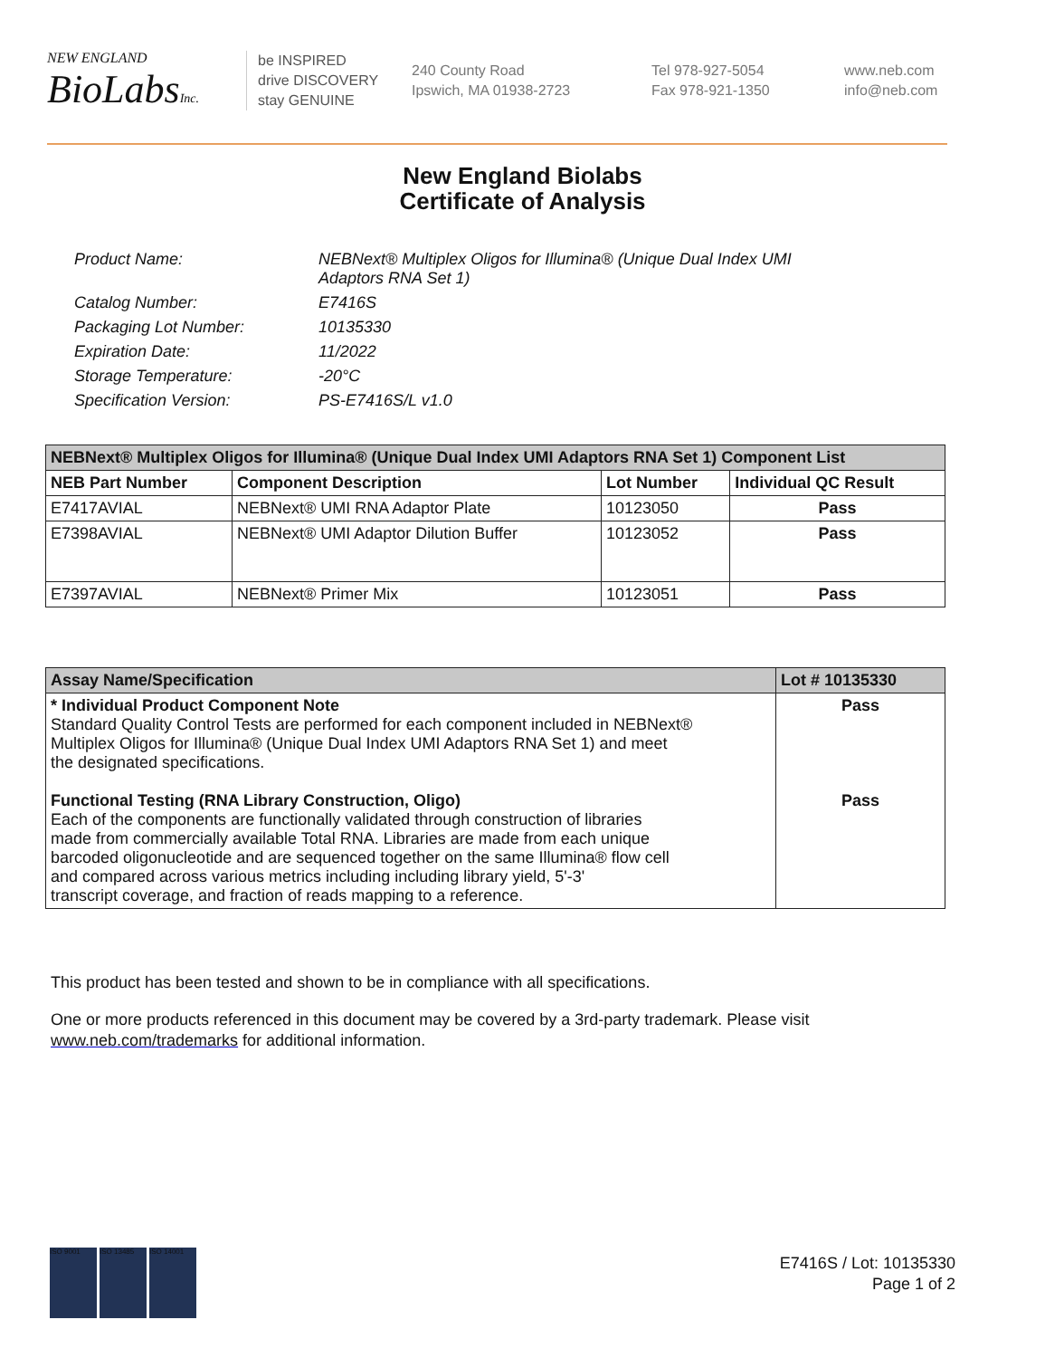NEW ENGLAND
BioLabsInc.
be INSPIRED
drive DISCOVERY
stay GENUINE
240 County Road
Ipswich, MA 01938-2723
Tel 978-927-5054
Fax 978-921-1350
www.neb.com
info@neb.com
New England Biolabs
Certificate of Analysis
Product Name: NEBNext® Multiplex Oligos for Illumina® (Unique Dual Index UMI
Adaptors RNA Set 1)
Catalog Number: E7416S
Packaging Lot Number: 10135330
Expiration Date: 11/2022
Storage Temperature: -20°C
Specification Version: PS-E7416S/L v1.0
| NEBNext® Multiplex Oligos for Illumina® (Unique Dual Index UMI Adaptors RNA Set 1) Component List | | | |
| --- | --- | --- | --- |
| NEB Part Number | Component Description | Lot Number | Individual QC Result |
| E7417AVIAL | NEBNext® UMI RNA Adaptor Plate | 10123050 | Pass |
| E7398AVIAL | NEBNext® UMI Adaptor Dilution Buffer | 10123052 | Pass |
| E7397AVIAL | NEBNext® Primer Mix | 10123051 | Pass |
| Assay Name/Specification | Lot # 10135330 |
| --- | --- |
| * Individual Product Component Note Standard Quality Control Tests are performed for each component included in NEBNext® Multiplex Oligos for Illumina® (Unique Dual Index UMI Adaptors RNA Set 1) and meet the designated specifications. Functional Testing (RNA Library Construction, Oligo) Each of the components are functionally validated through construction of libraries made from commercially available Total RNA. Libraries are made from each unique barcoded oligonucleotide and are sequenced together on the same Illumina® flow cell and compared across various metrics including including library yield, 5'-3' transcript coverage, and fraction of reads mapping to a reference. | Pass Pass |
This product has been tested and shown to be in compliance with all specifications.
One or more products referenced in this document may be covered by a 3rd-party trademark. Please visit
www.neb.com/trademarks for additional information.
ISO 9001 ISO 13485 ISO 14001
E7416S / Lot: 10135330
Page 1 of 2